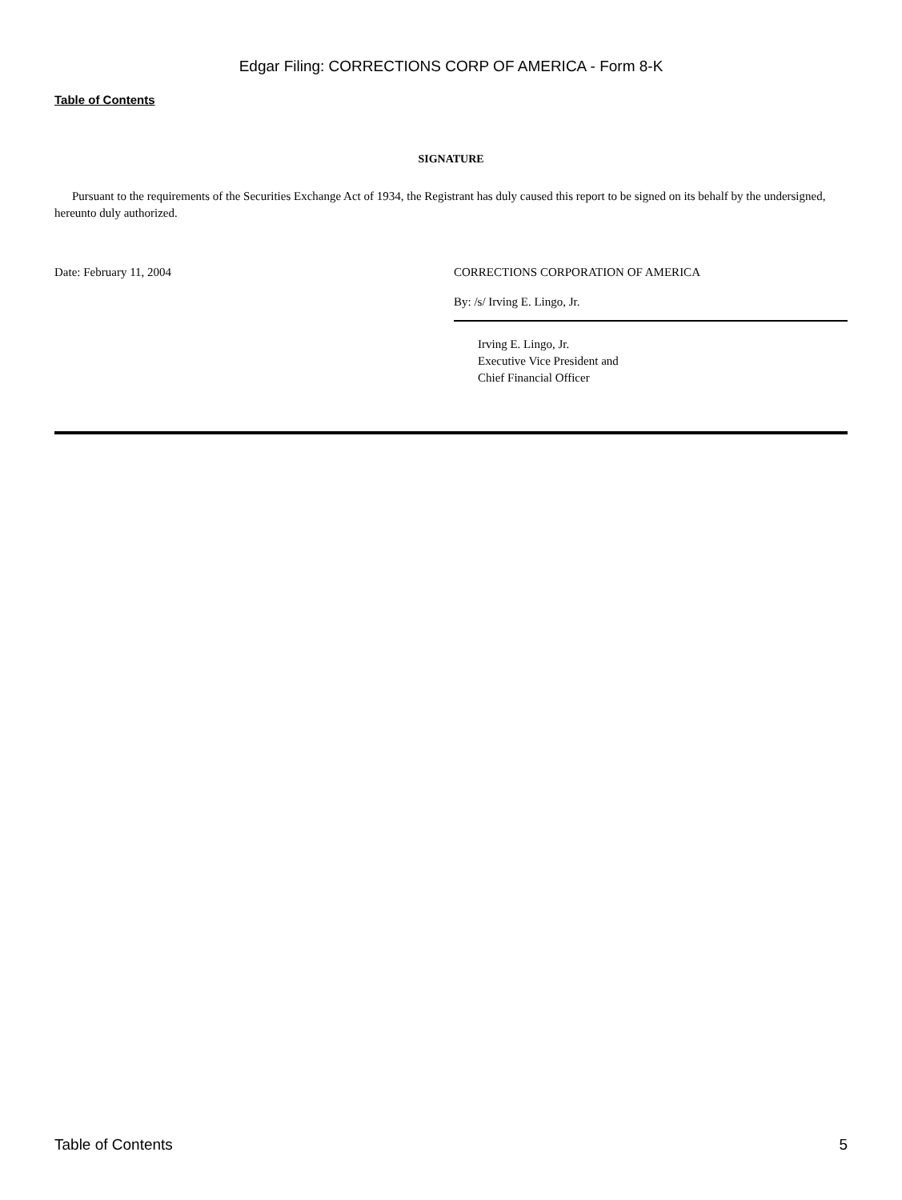Edgar Filing: CORRECTIONS CORP OF AMERICA - Form 8-K
Table of Contents
SIGNATURE
Pursuant to the requirements of the Securities Exchange Act of 1934, the Registrant has duly caused this report to be signed on its behalf by the undersigned, hereunto duly authorized.
Date: February 11, 2004 CORRECTIONS CORPORATION OF AMERICA
By: /s/ Irving E. Lingo, Jr.
Irving E. Lingo, Jr.
Executive Vice President and
Chief Financial Officer
Table of Contents 5